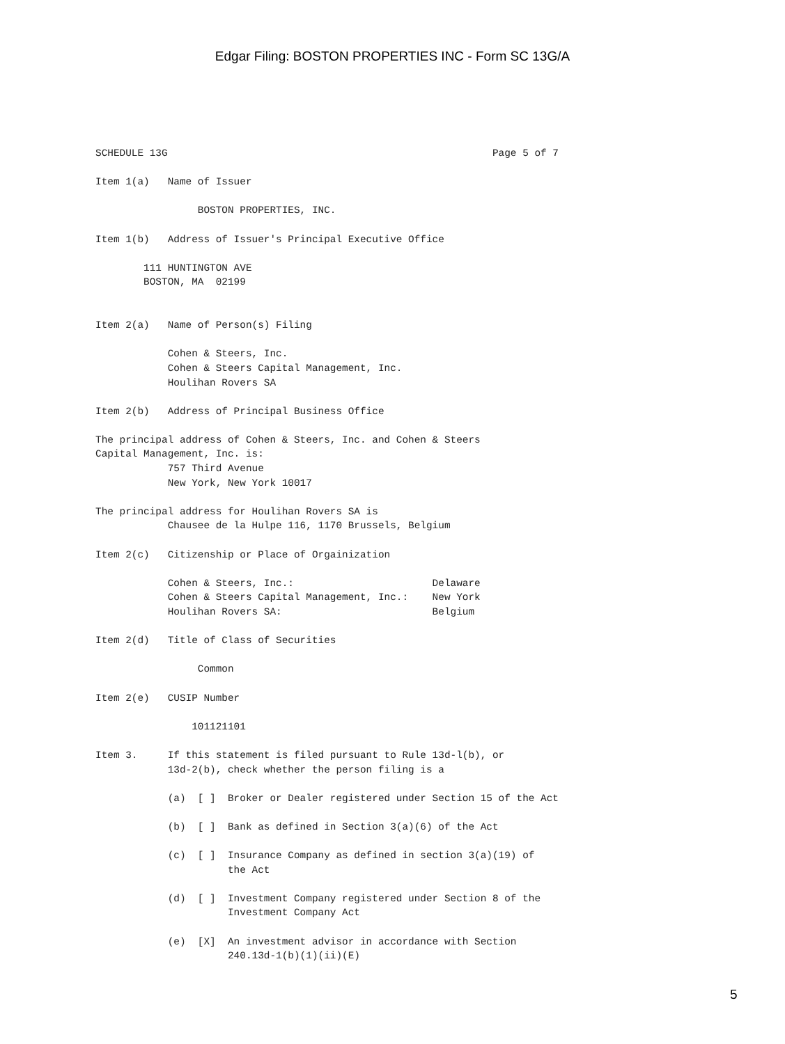Edgar Filing: BOSTON PROPERTIES INC - Form SC 13G/A
SCHEDULE 13G                                                      Page 5 of 7

Item 1(a)   Name of Issuer

                 BOSTON PROPERTIES, INC.

Item 1(b)   Address of Issuer's Principal Executive Office

        111 HUNTINGTON AVE
        BOSTON, MA  02199


Item 2(a)   Name of Person(s) Filing

            Cohen & Steers, Inc.
            Cohen & Steers Capital Management, Inc.
            Houlihan Rovers SA

Item 2(b)   Address of Principal Business Office

The principal address of Cohen & Steers, Inc. and Cohen & Steers
Capital Management, Inc. is:
            757 Third Avenue
            New York, New York 10017

The principal address for Houlihan Rovers SA is
            Chausee de la Hulpe 116, 1170 Brussels, Belgium

Item 2(c)   Citizenship or Place of Orgainization

            Cohen & Steers, Inc.:                       Delaware
            Cohen & Steers Capital Management, Inc.:    New York
            Houlihan Rovers SA:                         Belgium

Item 2(d)   Title of Class of Securities

                 Common

Item 2(e)   CUSIP Number

                101121101

Item 3.     If this statement is filed pursuant to Rule 13d-l(b), or
            13d-2(b), check whether the person filing is a

            (a)  [ ]  Broker or Dealer registered under Section 15 of the Act

            (b)  [ ]  Bank as defined in Section 3(a)(6) of the Act

            (c)  [ ]  Insurance Company as defined in section 3(a)(19) of
                      the Act

            (d)  [ ]  Investment Company registered under Section 8 of the
                      Investment Company Act

            (e)  [X]  An investment advisor in accordance with Section
                      240.13d-1(b)(1)(ii)(E)
5